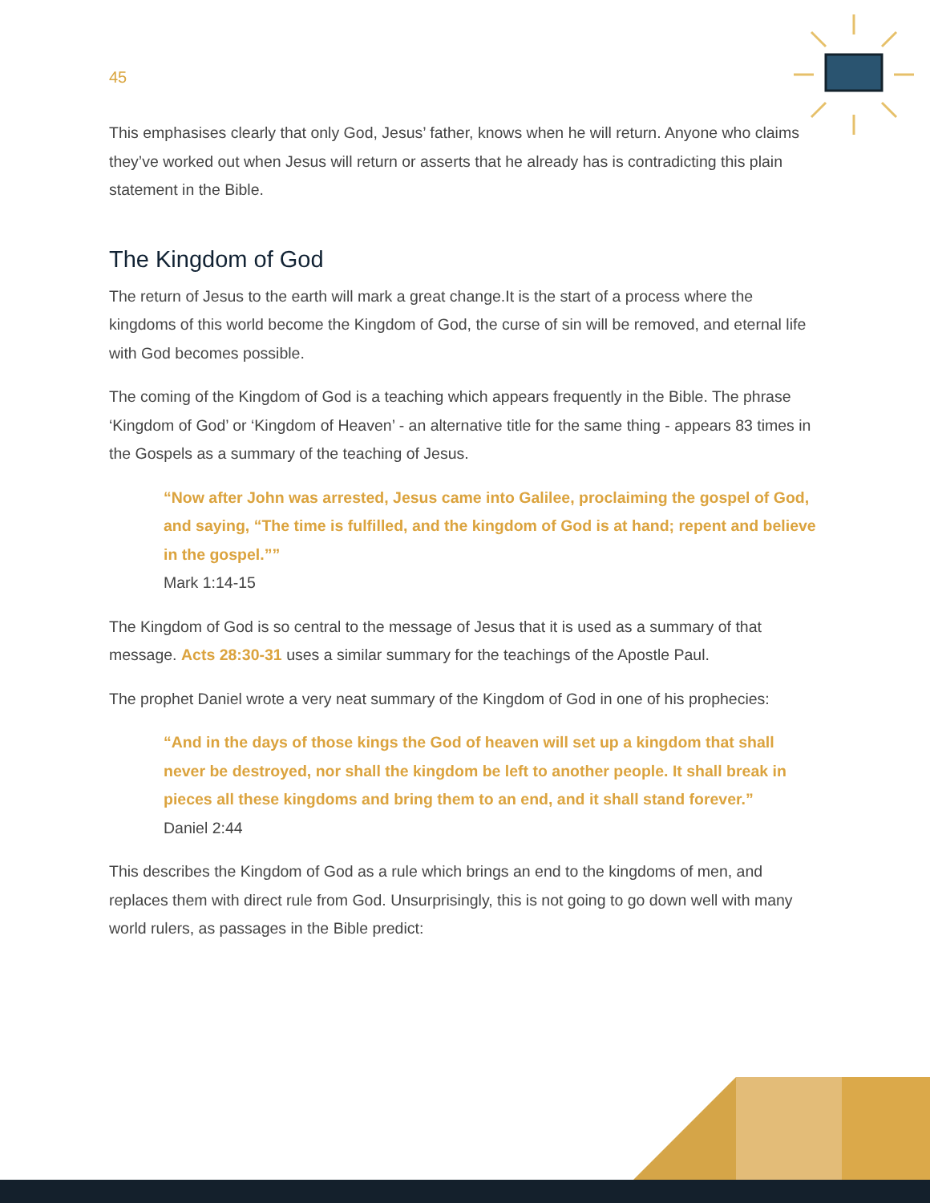45
This emphasises clearly that only God, Jesus’ father, knows when he will return. Anyone who claims they’ve worked out when Jesus will return or asserts that he already has is contradicting this plain statement in the Bible.
The Kingdom of God
The return of Jesus to the earth will mark a great change.It is the start of a process where the kingdoms of this world become the Kingdom of God, the curse of sin will be removed, and eternal life with God becomes possible.
The coming of the Kingdom of God is a teaching which appears frequently in the Bible. The phrase ‘Kingdom of God’ or ‘Kingdom of Heaven’ - an alternative title for the same thing - appears 83 times in the Gospels as a summary of the teaching of Jesus.
“Now after John was arrested, Jesus came into Galilee, proclaiming the gospel of God, and saying, “The time is fulfilled, and the kingdom of God is at hand; repent and believe in the gospel.””
Mark 1:14-15
The Kingdom of God is so central to the message of Jesus that it is used as a summary of that message. Acts 28:30-31 uses a similar summary for the teachings of the Apostle Paul.
The prophet Daniel wrote a very neat summary of the Kingdom of God in one of his prophecies:
“And in the days of those kings the God of heaven will set up a kingdom that shall never be destroyed, nor shall the kingdom be left to another people. It shall break in pieces all these kingdoms and bring them to an end, and it shall stand forever.”
Daniel 2:44
This describes the Kingdom of God as a rule which brings an end to the kingdoms of men, and replaces them with direct rule from God. Unsurprisingly, this is not going to go down well with many world rulers, as passages in the Bible predict: